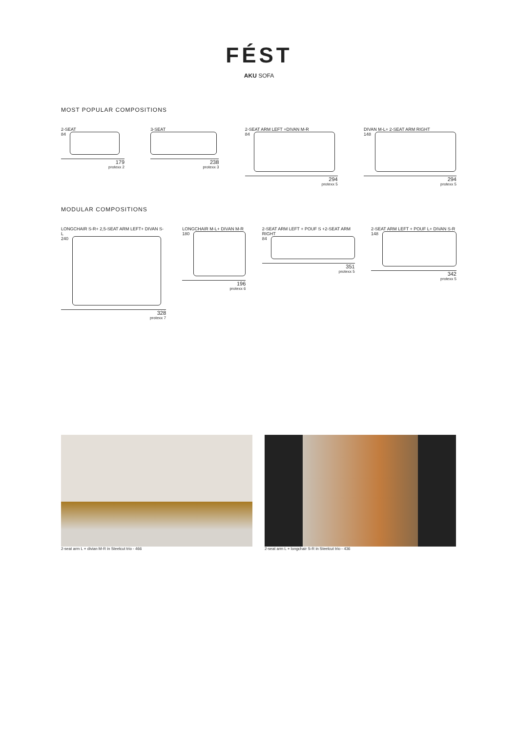FÉST
AKU SOFA
MOST POPULAR COMPOSITIONS
2-SEAT
84
179
protexx 2
3-SEAT
238
protexx 3
2-SEAT ARM LEFT +DIVAN M-R
84
294
protexx 5
DIVAN M-L+ 2-SEAT ARM RIGHT
148
294
protexx 5
MODULAR COMPOSITIONS
LONGCHAIR S-R+ 2,5-SEAT ARM LEFT+ DIVAN S-L
240
328
protexx 7
LONGCHAIR M-L+ DIVAN M-R
180
196
protexx 6
2-SEAT ARM LEFT + POUF S +2-SEAT ARM RIGHT
84
351
protexx 5
2-SEAT ARM LEFT + POUF L+ DIVAN S-R
148
342
protexx 5
2-seat arm L + divian M-R in Steelcut trio - 466 2-seat arm L + longchair S-R in Steelcut trio - 436